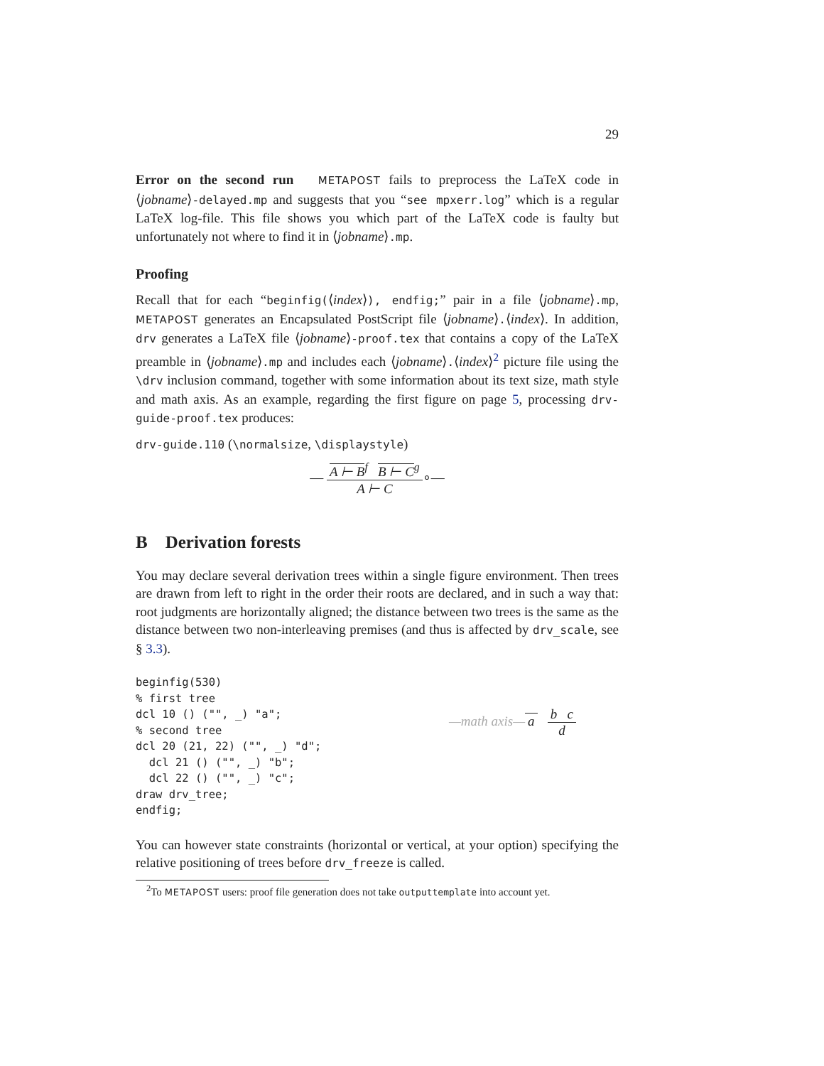29
Error on the second run METAPOST fails to preprocess the LaTeX code in ⟨jobname⟩-delayed.mp and suggests that you “see mpxerr.log” which is a regular LaTeX log-file. This file shows you which part of the LaTeX code is faulty but unfortunately not where to find it in ⟨jobname⟩.mp.
Proofing
Recall that for each “beginfig(⟨index⟩), endfig;” pair in a file ⟨jobname⟩.mp, METAPOST generates an Encapsulated PostScript file ⟨jobname⟩.⟨index⟩. In addition, drv generates a LaTeX file ⟨jobname⟩-proof.tex that contains a copy of the LaTeX preamble in ⟨jobname⟩.mp and includes each ⟨jobname⟩.⟨index⟩<sup>2</sup> picture file using the \drv inclusion command, together with some information about its text size, math style and math axis. As an example, regarding the first figure on page 5, processing drv-guide-proof.tex produces:
drv-guide.110 (\normalsize, \displaystyle)
—
A ⊢ B<sup>f</sup> B ⊢ C<sup>g</sup>
A ⊢ C
∘—
B Derivation forests
You may declare several derivation trees within a single figure environment. Then trees are drawn from left to right in the order their roots are declared, and in such a way that: root judgments are horizontally aligned; the distance between two trees is the same as the distance between two non-interleaving premises (and thus is affected by drv_scale, see § 3.3).
beginfig(530)
% first tree
dcl 10 () ("", _) "a";
% second tree
dcl 20 (21, 22) ("", _) "d";
  dcl 21 () ("", _) "b";
  dcl 22 () ("", _) "c";
draw drv_tree;
endfig;
—math axis— a
b c
d
You can however state constraints (horizontal or vertical, at your option) specifying the relative positioning of trees before drv_freeze is called.
<sup>2</sup> To METAPOST users: proof file generation does not take outputtemplate into account yet.